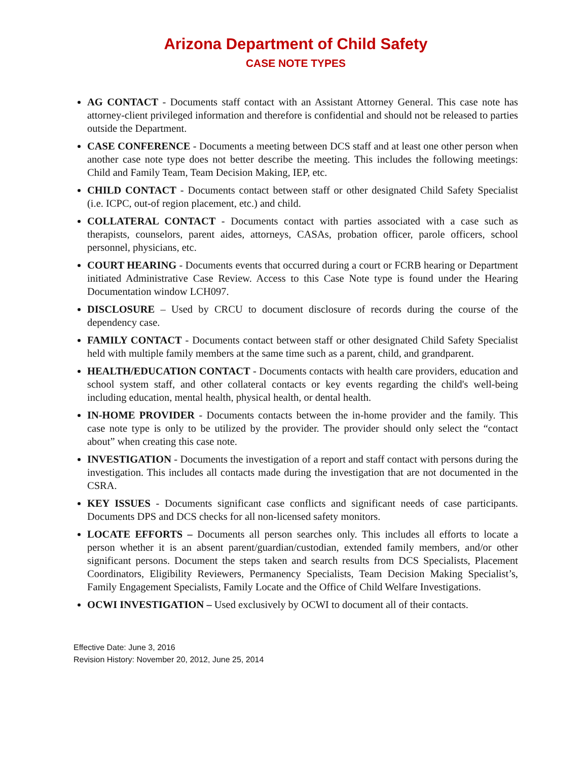Arizona Department of Child Safety
CASE NOTE TYPES
AG CONTACT - Documents staff contact with an Assistant Attorney General. This case note has attorney-client privileged information and therefore is confidential and should not be released to parties outside the Department.
CASE CONFERENCE - Documents a meeting between DCS staff and at least one other person when another case note type does not better describe the meeting. This includes the following meetings: Child and Family Team, Team Decision Making, IEP, etc.
CHILD CONTACT - Documents contact between staff or other designated Child Safety Specialist (i.e. ICPC, out-of region placement, etc.) and child.
COLLATERAL CONTACT - Documents contact with parties associated with a case such as therapists, counselors, parent aides, attorneys, CASAs, probation officer, parole officers, school personnel, physicians, etc.
COURT HEARING - Documents events that occurred during a court or FCRB hearing or Department initiated Administrative Case Review. Access to this Case Note type is found under the Hearing Documentation window LCH097.
DISCLOSURE – Used by CRCU to document disclosure of records during the course of the dependency case.
FAMILY CONTACT - Documents contact between staff or other designated Child Safety Specialist held with multiple family members at the same time such as a parent, child, and grandparent.
HEALTH/EDUCATION CONTACT - Documents contacts with health care providers, education and school system staff, and other collateral contacts or key events regarding the child's well-being including education, mental health, physical health, or dental health.
IN-HOME PROVIDER - Documents contacts between the in-home provider and the family. This case note type is only to be utilized by the provider. The provider should only select the “contact about” when creating this case note.
INVESTIGATION - Documents the investigation of a report and staff contact with persons during the investigation. This includes all contacts made during the investigation that are not documented in the CSRA.
KEY ISSUES - Documents significant case conflicts and significant needs of case participants. Documents DPS and DCS checks for all non-licensed safety monitors.
LOCATE EFFORTS – Documents all person searches only. This includes all efforts to locate a person whether it is an absent parent/guardian/custodian, extended family members, and/or other significant persons. Document the steps taken and search results from DCS Specialists, Placement Coordinators, Eligibility Reviewers, Permanency Specialists, Team Decision Making Specialist’s, Family Engagement Specialists, Family Locate and the Office of Child Welfare Investigations.
OCWI INVESTIGATION – Used exclusively by OCWI to document all of their contacts.
Effective Date: June 3, 2016
Revision History: November 20, 2012, June 25, 2014